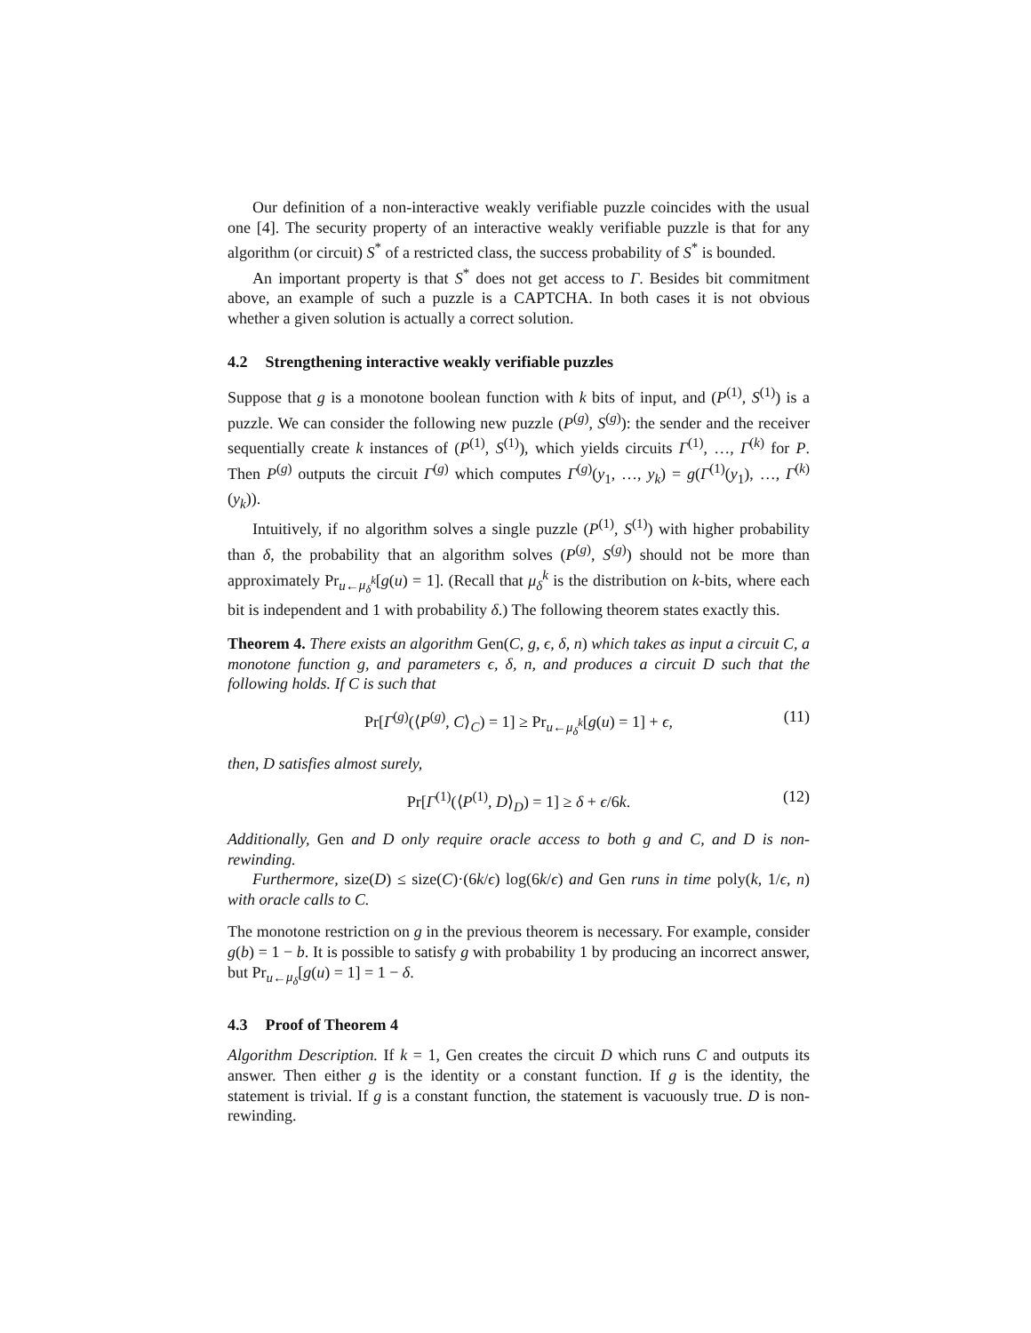Our definition of a non-interactive weakly verifiable puzzle coincides with the usual one [4]. The security property of an interactive weakly verifiable puzzle is that for any algorithm (or circuit) S<sup>*</sup> of a restricted class, the success probability of S<sup>*</sup> is bounded.
An important property is that S<sup>*</sup> does not get access to Γ. Besides bit commitment above, an example of such a puzzle is a CAPTCHA. In both cases it is not obvious whether a given solution is actually a correct solution.
4.2 Strengthening interactive weakly verifiable puzzles
Suppose that g is a monotone boolean function with k bits of input, and (P<sup>(1)</sup>, S<sup>(1)</sup>) is a puzzle. We can consider the following new puzzle (P<sup>(g)</sup>, S<sup>(g)</sup>): the sender and the receiver sequentially create k instances of (P<sup>(1)</sup>, S<sup>(1)</sup>), which yields circuits Γ<sup>(1)</sup>, …, Γ<sup>(k)</sup> for P. Then P<sup>(g)</sup> outputs the circuit Γ<sup>(g)</sup> which computes Γ<sup>(g)</sup>(y<sub>1</sub>, …, y<sub>k</sub>) = g(Γ<sup>(1)</sup>(y<sub>1</sub>), …, Γ<sup>(k)</sup>(y<sub>k</sub>)).
Intuitively, if no algorithm solves a single puzzle (P<sup>(1)</sup>, S<sup>(1)</sup>) with higher probability than δ, the probability that an algorithm solves (P<sup>(g)</sup>, S<sup>(g)</sup>) should not be more than approximately Pr<sub>u←μ<sub>δ</sub><sup>k</sup></sub>[g(u) = 1]. (Recall that μ<sub>δ</sub><sup>k</sup> is the distribution on k-bits, where each bit is independent and 1 with probability δ.) The following theorem states exactly this.
Theorem 4. There exists an algorithm Gen(C, g, ϵ, δ, n) which takes as input a circuit C, a monotone function g, and parameters ϵ, δ, n, and produces a circuit D such that the following holds. If C is such that
Pr[Γ<sup>(g)</sup>(⟨P<sup>(g)</sup>, C⟩<sub>C</sub>) = 1] ≥ Pr<sub>u←μ<sub>δ</sub><sup>k</sup></sub>[g(u) = 1] + ϵ, (11)
then, D satisfies almost surely,
Pr[Γ<sup>(1)</sup>(⟨P<sup>(1)</sup>, D⟩<sub>D</sub>) = 1] ≥ δ + ϵ/6k. (12)
Additionally, Gen and D only require oracle access to both g and C, and D is non-rewinding.
Furthermore, size(D) ≤ size(C)·(6k/ϵ) log(6k/ϵ) and Gen runs in time poly(k, 1/ϵ, n) with oracle calls to C.
The monotone restriction on g in the previous theorem is necessary. For example, consider g(b) = 1 − b. It is possible to satisfy g with probability 1 by producing an incorrect answer, but Pr<sub>u←μ<sub>δ</sub></sub>[g(u) = 1] = 1 − δ.
4.3 Proof of Theorem 4
Algorithm Description. If k = 1, Gen creates the circuit D which runs C and outputs its answer. Then either g is the identity or a constant function. If g is the identity, the statement is trivial. If g is a constant function, the statement is vacuously true. D is non-rewinding.